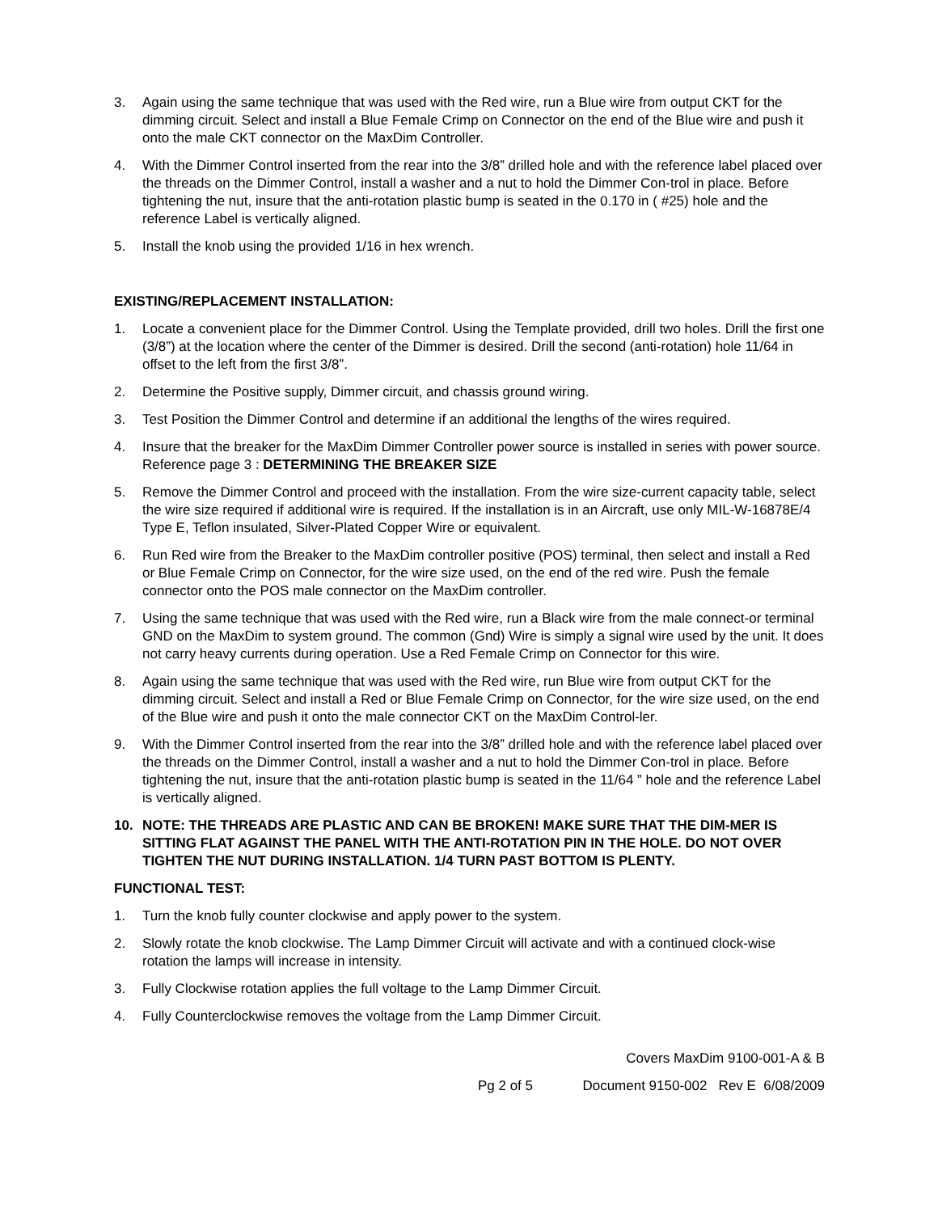3. Again using the same technique that was used with the Red wire, run a Blue wire from output CKT for the dimming circuit. Select and install a Blue Female Crimp on Connector on the end of the Blue wire and push it onto the male CKT connector on the MaxDim Controller.
4. With the Dimmer Control inserted from the rear into the 3/8” drilled hole and with the reference label placed over the threads on the Dimmer Control, install a washer and a nut to hold the Dimmer Con-trol in place. Before tightening the nut, insure that the anti-rotation plastic bump is seated in the 0.170 in ( #25) hole and the reference Label is vertically aligned.
5. Install the knob using the provided 1/16 in hex wrench.
EXISTING/REPLACEMENT INSTALLATION:
1. Locate a convenient place for the Dimmer Control. Using the Template provided, drill two holes. Drill the first one (3/8”) at the location where the center of the Dimmer is desired. Drill the second (anti-rotation) hole 11/64 in offset to the left from the first 3/8”.
2. Determine the Positive supply, Dimmer circuit, and chassis ground wiring.
3. Test Position the Dimmer Control and determine if an additional the lengths of the wires required.
4. Insure that the breaker for the MaxDim Dimmer Controller power source is installed in series with power source. Reference page 3 : DETERMINING THE BREAKER SIZE
5. Remove the Dimmer Control and proceed with the installation. From the wire size-current capacity table, select the wire size required if additional wire is required. If the installation is in an Aircraft, use only MIL-W-16878E/4 Type E, Teflon insulated, Silver-Plated Copper Wire or equivalent.
6. Run Red wire from the Breaker to the MaxDim controller positive (POS) terminal, then select and install a Red or Blue Female Crimp on Connector, for the wire size used, on the end of the red wire. Push the female connector onto the POS male connector on the MaxDim controller.
7. Using the same technique that was used with the Red wire, run a Black wire from the male connect-or terminal GND on the MaxDim to system ground. The common (Gnd) Wire is simply a signal wire used by the unit. It does not carry heavy currents during operation. Use a Red Female Crimp on Connector for this wire.
8. Again using the same technique that was used with the Red wire, run Blue wire from output CKT for the dimming circuit. Select and install a Red or Blue Female Crimp on Connector, for the wire size used, on the end of the Blue wire and push it onto the male connector CKT on the MaxDim Control-ler.
9. With the Dimmer Control inserted from the rear into the 3/8” drilled hole and with the reference label placed over the threads on the Dimmer Control, install a washer and a nut to hold the Dimmer Con-trol in place. Before tightening the nut, insure that the anti-rotation plastic bump is seated in the 11/64 ” hole and the reference Label is vertically aligned.
10. NOTE: THE THREADS ARE PLASTIC AND CAN BE BROKEN! MAKE SURE THAT THE DIM-MER IS SITTING FLAT AGAINST THE PANEL WITH THE ANTI-ROTATION PIN IN THE HOLE. DO NOT OVER TIGHTEN THE NUT DURING INSTALLATION. 1/4 TURN PAST BOTTOM IS PLENTY.
FUNCTIONAL TEST:
1. Turn the knob fully counter clockwise and apply power to the system.
2. Slowly rotate the knob clockwise. The Lamp Dimmer Circuit will activate and with a continued clock-wise rotation the lamps will increase in intensity.
3. Fully Clockwise rotation applies the full voltage to the Lamp Dimmer Circuit.
4. Fully Counterclockwise removes the voltage from the Lamp Dimmer Circuit.
Covers MaxDim 9100-001-A & B
Pg 2 of 5 Document 9150-002 Rev E 6/08/2009